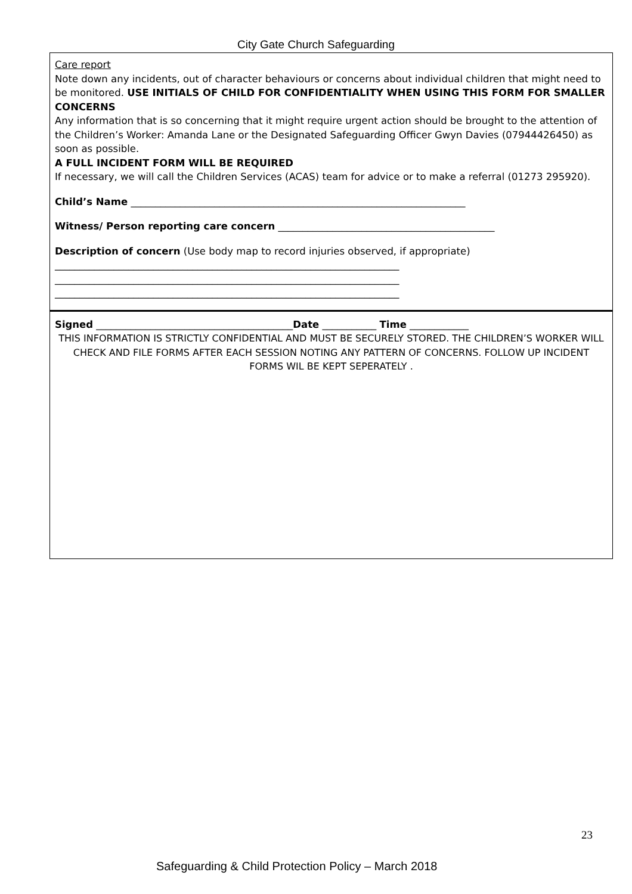City Gate Church Safeguarding
Care report
Note down any incidents, out of character behaviours or concerns about individual children that might need to be monitored. USE INITIALS OF CHILD FOR CONFIDENTIALITY WHEN USING THIS FORM FOR SMALLER CONCERNS
Any information that is so concerning that it might require urgent action should be brought to the attention of the Children’s Worker: Amanda Lane or the Designated Safeguarding Officer Gwyn Davies (07944426450) as soon as possible.
A FULL INCIDENT FORM WILL BE REQUIRED
If necessary, we will call the Children Services (ACAS) team for advice or to make a referral (01273 295920).
Child’s Name ____________________________________________________________________
Witness/ Person reporting care concern ____________________________________________
Description of concern (Use body map to record injuries observed, if appropriate)
______________________________________________________________________
______________________________________________________________________
______________________________________________________________________
Signed ________________________________________Date ___________ Time ____________
THIS INFORMATION IS STRICTLY CONFIDENTIAL AND MUST BE SECURELY STORED. THE CHILDREN’S WORKER WILL CHECK AND FILE FORMS AFTER EACH SESSION NOTING ANY PATTERN OF CONCERNS. FOLLOW UP INCIDENT FORMS WIL BE KEPT SEPERATELY .
23
Safeguarding & Child Protection Policy – March 2018